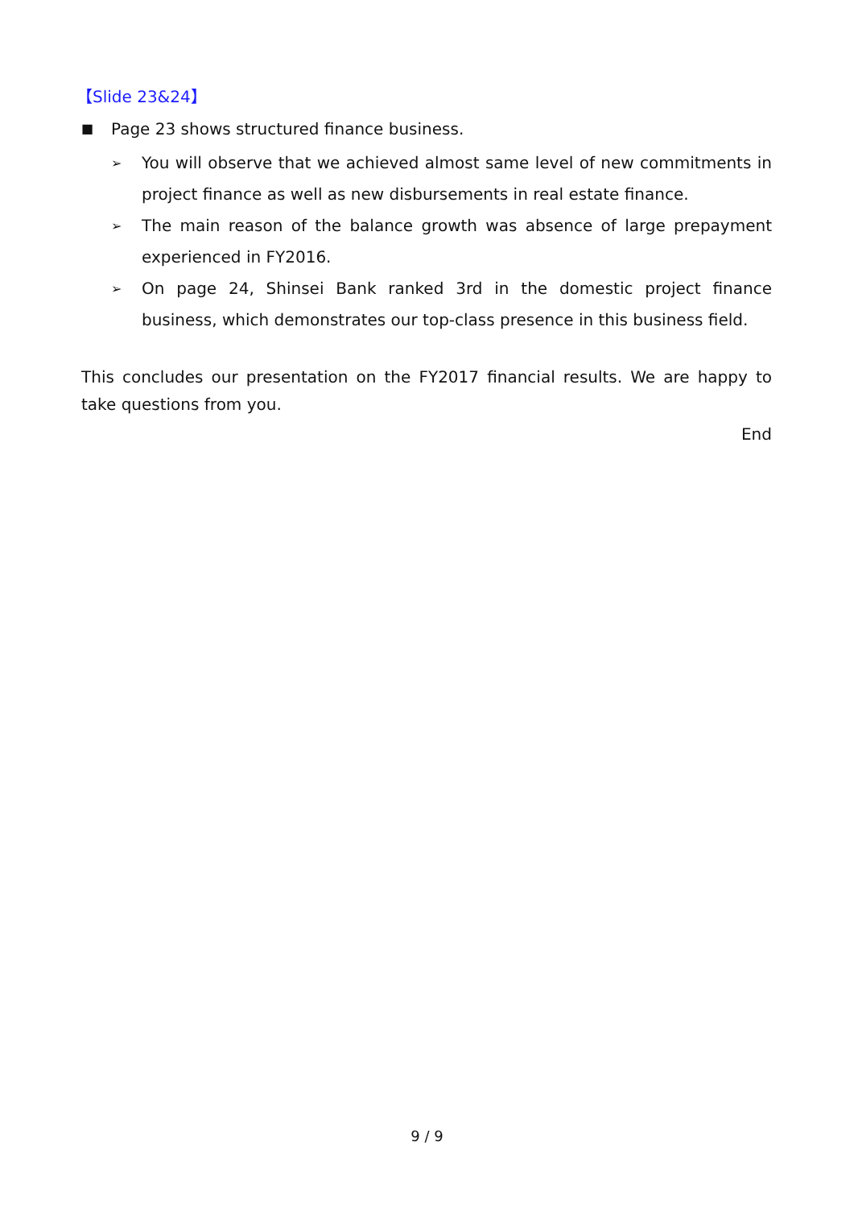【Slide 23&24】
■ Page 23 shows structured finance business.
➢ You will observe that we achieved almost same level of new commitments in project finance as well as new disbursements in real estate finance.
➢ The main reason of the balance growth was absence of large prepayment experienced in FY2016.
➢ On page 24, Shinsei Bank ranked 3rd in the domestic project finance business, which demonstrates our top-class presence in this business field.
This concludes our presentation on the FY2017 financial results. We are happy to take questions from you.
End
9 / 9